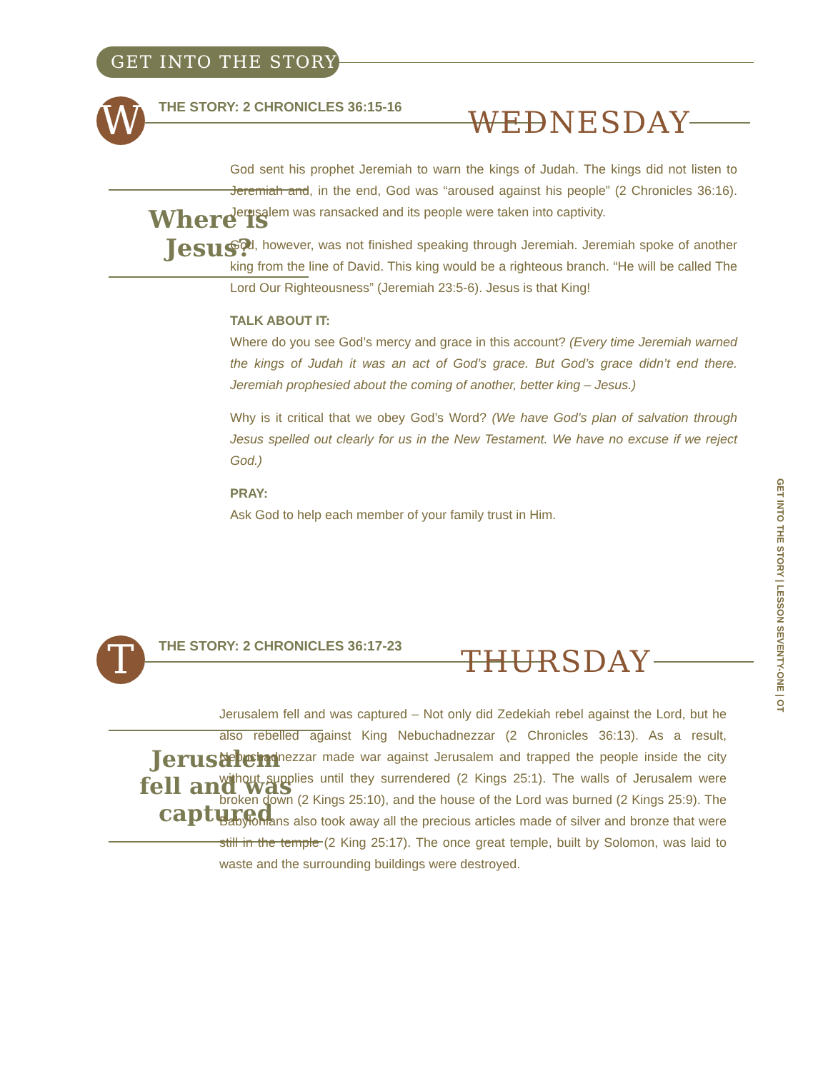GET INTO THE STORY
W
THE STORY: 2 CHRONICLES 36:15-16
WEDNESDAY
Where is
Jesus?
God sent his prophet Jeremiah to warn the kings of Judah. The kings did not listen to Jeremiah and, in the end, God was “aroused against his people” (2 Chronicles 36:16). Jerusalem was ransacked and its people were taken into captivity.
God, however, was not finished speaking through Jeremiah. Jeremiah spoke of another king from the line of David. This king would be a righteous branch. “He will be called The Lord Our Righteousness” (Jeremiah 23:5-6). Jesus is that King!
TALK ABOUT IT:
Where do you see God’s mercy and grace in this account? (Every time Jeremiah warned the kings of Judah it was an act of God’s grace. But God’s grace didn’t end there. Jeremiah prophesied about the coming of another, better king – Jesus.)
Why is it critical that we obey God’s Word? (We have God’s plan of salvation through Jesus spelled out clearly for us in the New Testament. We have no excuse if we reject God.)
PRAY:
Ask God to help each member of your family trust in Him.
T
THE STORY: 2 CHRONICLES 36:17-23
THURSDAY
Jerusalem
fell and was
captured
Jerusalem fell and was captured – Not only did Zedekiah rebel against the Lord, but he also rebelled against King Nebuchadnezzar (2 Chronicles 36:13). As a result, Nebuchadnezzar made war against Jerusalem and trapped the people inside the city without supplies until they surrendered (2 Kings 25:1). The walls of Jerusalem were broken down (2 Kings 25:10), and the house of the Lord was burned (2 Kings 25:9). The Babylonians also took away all the precious articles made of silver and bronze that were still in the temple (2 King 25:17). The once great temple, built by Solomon, was laid to waste and the surrounding buildings were destroyed.
GET INTO THE STORY | LESSON SEVENTY-ONE | OT